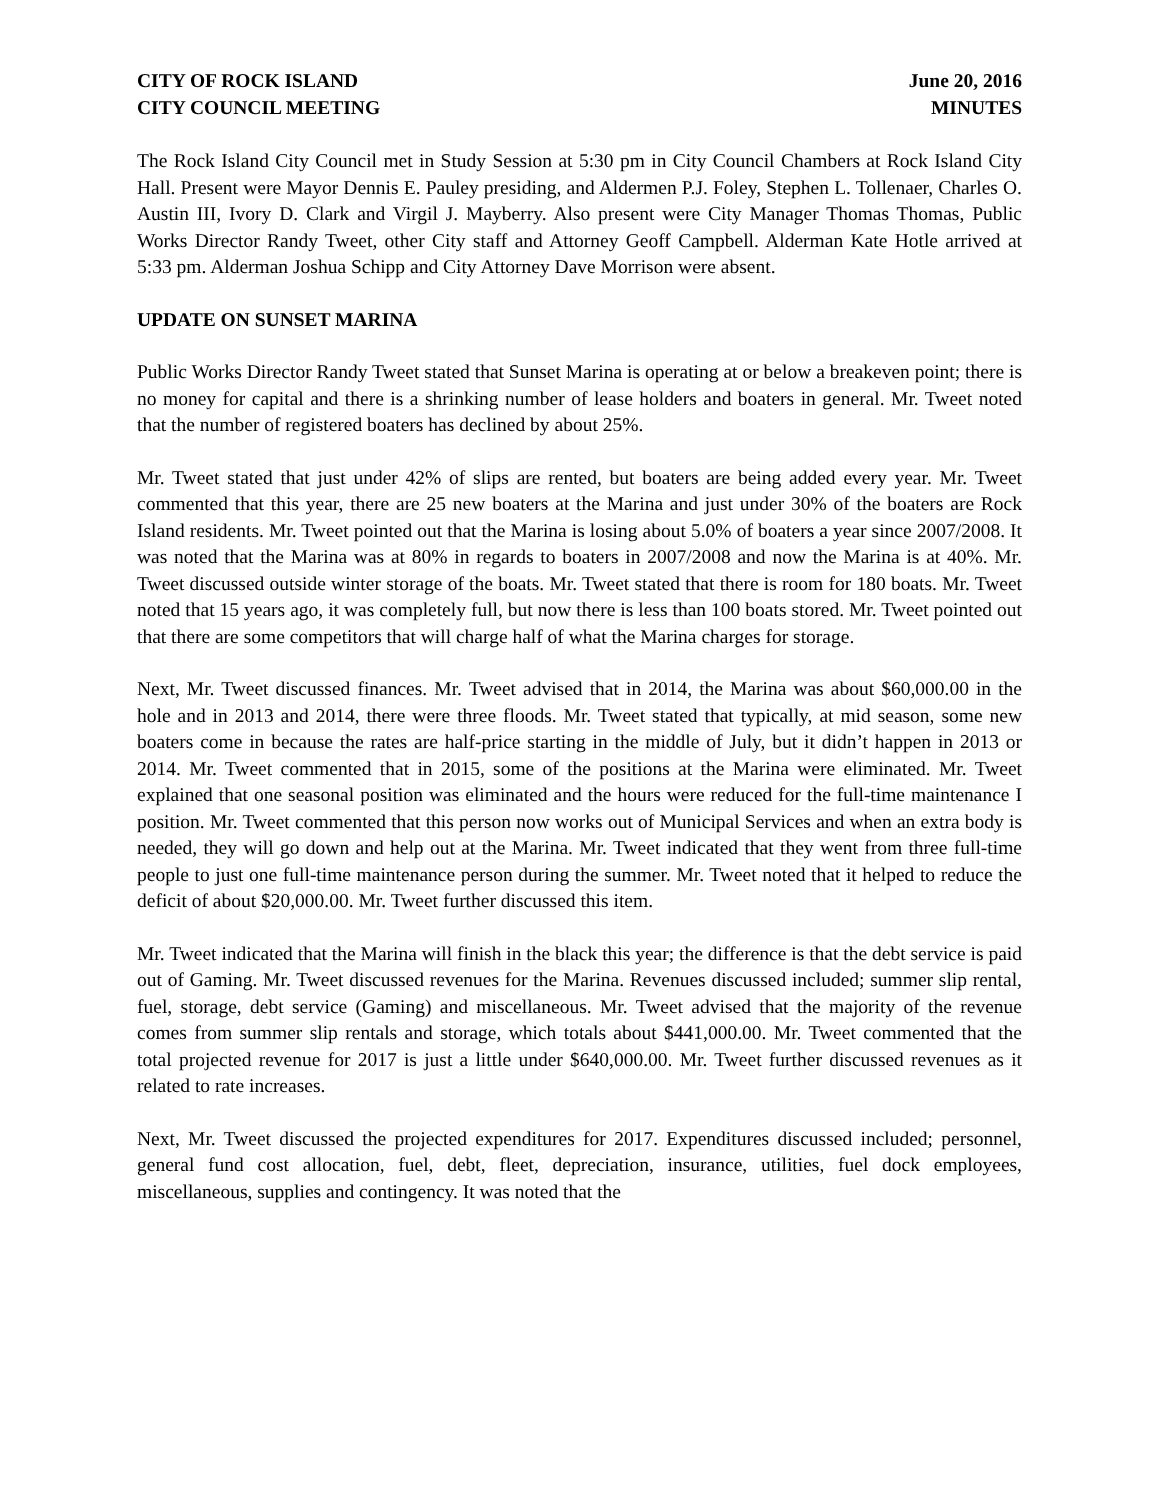CITY OF ROCK ISLAND
CITY COUNCIL MEETING
June 20, 2016
MINUTES
The Rock Island City Council met in Study Session at 5:30 pm in City Council Chambers at Rock Island City Hall. Present were Mayor Dennis E. Pauley presiding, and Aldermen P.J. Foley, Stephen L. Tollenaer, Charles O. Austin III, Ivory D. Clark and Virgil J. Mayberry. Also present were City Manager Thomas Thomas, Public Works Director Randy Tweet, other City staff and Attorney Geoff Campbell. Alderman Kate Hotle arrived at 5:33 pm. Alderman Joshua Schipp and City Attorney Dave Morrison were absent.
UPDATE ON SUNSET MARINA
Public Works Director Randy Tweet stated that Sunset Marina is operating at or below a breakeven point; there is no money for capital and there is a shrinking number of lease holders and boaters in general. Mr. Tweet noted that the number of registered boaters has declined by about 25%.
Mr. Tweet stated that just under 42% of slips are rented, but boaters are being added every year. Mr. Tweet commented that this year, there are 25 new boaters at the Marina and just under 30% of the boaters are Rock Island residents. Mr. Tweet pointed out that the Marina is losing about 5.0% of boaters a year since 2007/2008. It was noted that the Marina was at 80% in regards to boaters in 2007/2008 and now the Marina is at 40%. Mr. Tweet discussed outside winter storage of the boats. Mr. Tweet stated that there is room for 180 boats. Mr. Tweet noted that 15 years ago, it was completely full, but now there is less than 100 boats stored. Mr. Tweet pointed out that there are some competitors that will charge half of what the Marina charges for storage.
Next, Mr. Tweet discussed finances. Mr. Tweet advised that in 2014, the Marina was about $60,000.00 in the hole and in 2013 and 2014, there were three floods. Mr. Tweet stated that typically, at mid season, some new boaters come in because the rates are half-price starting in the middle of July, but it didn’t happen in 2013 or 2014. Mr. Tweet commented that in 2015, some of the positions at the Marina were eliminated. Mr. Tweet explained that one seasonal position was eliminated and the hours were reduced for the full-time maintenance I position. Mr. Tweet commented that this person now works out of Municipal Services and when an extra body is needed, they will go down and help out at the Marina. Mr. Tweet indicated that they went from three full-time people to just one full-time maintenance person during the summer. Mr. Tweet noted that it helped to reduce the deficit of about $20,000.00. Mr. Tweet further discussed this item.
Mr. Tweet indicated that the Marina will finish in the black this year; the difference is that the debt service is paid out of Gaming. Mr. Tweet discussed revenues for the Marina. Revenues discussed included; summer slip rental, fuel, storage, debt service (Gaming) and miscellaneous. Mr. Tweet advised that the majority of the revenue comes from summer slip rentals and storage, which totals about $441,000.00. Mr. Tweet commented that the total projected revenue for 2017 is just a little under $640,000.00. Mr. Tweet further discussed revenues as it related to rate increases.
Next, Mr. Tweet discussed the projected expenditures for 2017. Expenditures discussed included; personnel, general fund cost allocation, fuel, debt, fleet, depreciation, insurance, utilities, fuel dock employees, miscellaneous, supplies and contingency. It was noted that the